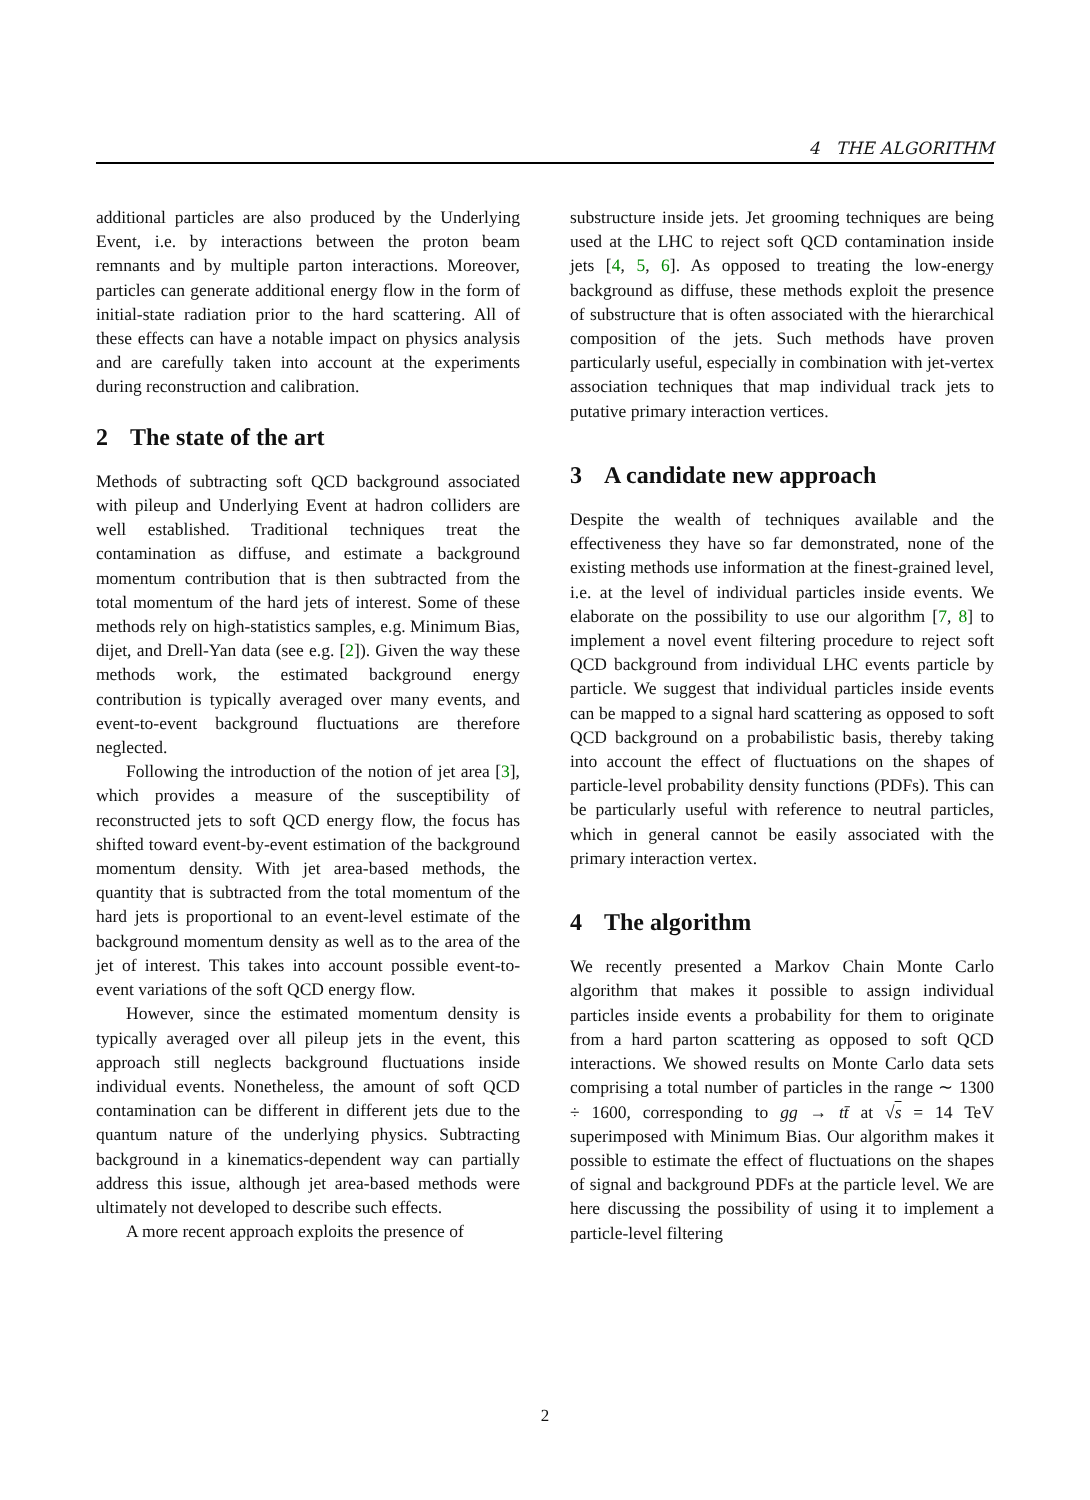4 THE ALGORITHM
additional particles are also produced by the Underlying Event, i.e. by interactions between the proton beam remnants and by multiple parton interactions. Moreover, particles can generate additional energy flow in the form of initial-state radiation prior to the hard scattering. All of these effects can have a notable impact on physics analysis and are carefully taken into account at the experiments during reconstruction and calibration.
2 The state of the art
Methods of subtracting soft QCD background associated with pileup and Underlying Event at hadron colliders are well established. Traditional techniques treat the contamination as diffuse, and estimate a background momentum contribution that is then subtracted from the total momentum of the hard jets of interest. Some of these methods rely on high-statistics samples, e.g. Minimum Bias, dijet, and Drell-Yan data (see e.g. [2]). Given the way these methods work, the estimated background energy contribution is typically averaged over many events, and event-to-event background fluctuations are therefore neglected.
Following the introduction of the notion of jet area [3], which provides a measure of the susceptibility of reconstructed jets to soft QCD energy flow, the focus has shifted toward event-by-event estimation of the background momentum density. With jet area-based methods, the quantity that is subtracted from the total momentum of the hard jets is proportional to an event-level estimate of the background momentum density as well as to the area of the jet of interest. This takes into account possible event-to-event variations of the soft QCD energy flow.
However, since the estimated momentum density is typically averaged over all pileup jets in the event, this approach still neglects background fluctuations inside individual events. Nonetheless, the amount of soft QCD contamination can be different in different jets due to the quantum nature of the underlying physics. Subtracting background in a kinematics-dependent way can partially address this issue, although jet area-based methods were ultimately not developed to describe such effects.
A more recent approach exploits the presence of
substructure inside jets. Jet grooming techniques are being used at the LHC to reject soft QCD contamination inside jets [4, 5, 6]. As opposed to treating the low-energy background as diffuse, these methods exploit the presence of substructure that is often associated with the hierarchical composition of the jets. Such methods have proven particularly useful, especially in combination with jet-vertex association techniques that map individual track jets to putative primary interaction vertices.
3 A candidate new approach
Despite the wealth of techniques available and the effectiveness they have so far demonstrated, none of the existing methods use information at the finest-grained level, i.e. at the level of individual particles inside events. We elaborate on the possibility to use our algorithm [7, 8] to implement a novel event filtering procedure to reject soft QCD background from individual LHC events particle by particle. We suggest that individual particles inside events can be mapped to a signal hard scattering as opposed to soft QCD background on a probabilistic basis, thereby taking into account the effect of fluctuations on the shapes of particle-level probability density functions (PDFs). This can be particularly useful with reference to neutral particles, which in general cannot be easily associated with the primary interaction vertex.
4 The algorithm
We recently presented a Markov Chain Monte Carlo algorithm that makes it possible to assign individual particles inside events a probability for them to originate from a hard parton scattering as opposed to soft QCD interactions. We showed results on Monte Carlo data sets comprising a total number of particles in the range ∼ 1300 ÷ 1600, corresponding to gg → tt̄ at √s = 14 TeV superimposed with Minimum Bias. Our algorithm makes it possible to estimate the effect of fluctuations on the shapes of signal and background PDFs at the particle level. We are here discussing the possibility of using it to implement a particle-level filtering
2